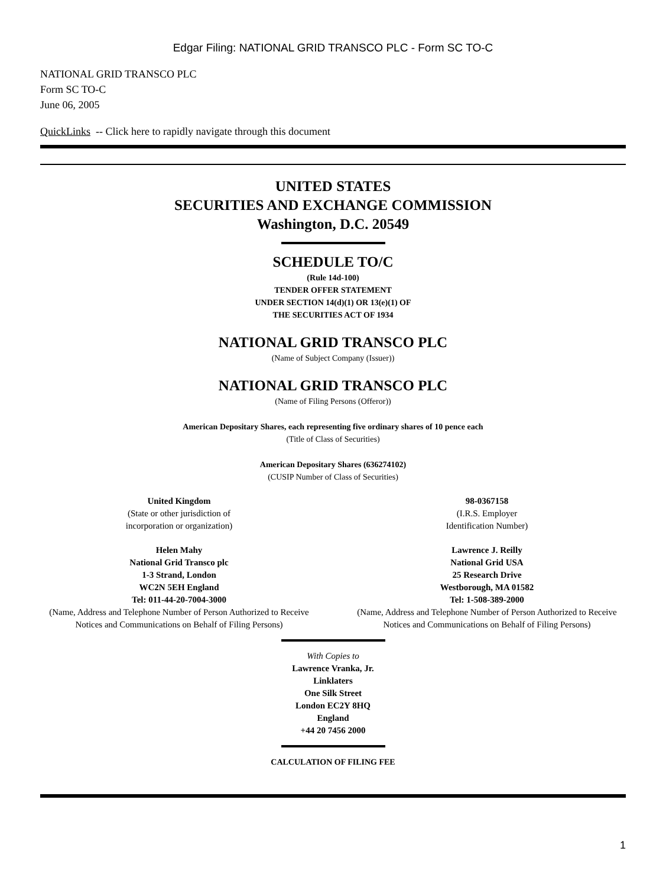Edgar Filing: NATIONAL GRID TRANSCO PLC - Form SC TO-C
NATIONAL GRID TRANSCO PLC
Form SC TO-C
June 06, 2005
QuickLinks -- Click here to rapidly navigate through this document
UNITED STATES
SECURITIES AND EXCHANGE COMMISSION
Washington, D.C. 20549
SCHEDULE TO/C
(Rule 14d-100)
TENDER OFFER STATEMENT
UNDER SECTION 14(d)(1) OR 13(e)(1) OF
THE SECURITIES ACT OF 1934
NATIONAL GRID TRANSCO PLC
(Name of Subject Company (Issuer))
NATIONAL GRID TRANSCO PLC
(Name of Filing Persons (Offeror))
American Depositary Shares, each representing five ordinary shares of 10 pence each
(Title of Class of Securities)
American Depositary Shares (636274102)
(CUSIP Number of Class of Securities)
United Kingdom
(State or other jurisdiction of
incorporation or organization)
98-0367158
(I.R.S. Employer
Identification Number)
Helen Mahy
National Grid Transco plc
1-3 Strand, London
WC2N 5EH England
Tel: 011-44-20-7004-3000
(Name, Address and Telephone Number of Person Authorized to Receive Notices and Communications on Behalf of Filing Persons)
Lawrence J. Reilly
National Grid USA
25 Research Drive
Westborough, MA 01582
Tel: 1-508-389-2000
(Name, Address and Telephone Number of Person Authorized to Receive Notices and Communications on Behalf of Filing Persons)
With Copies to
Lawrence Vranka, Jr.
Linklaters
One Silk Street
London EC2Y 8HQ
England
+44 20 7456 2000
CALCULATION OF FILING FEE
1